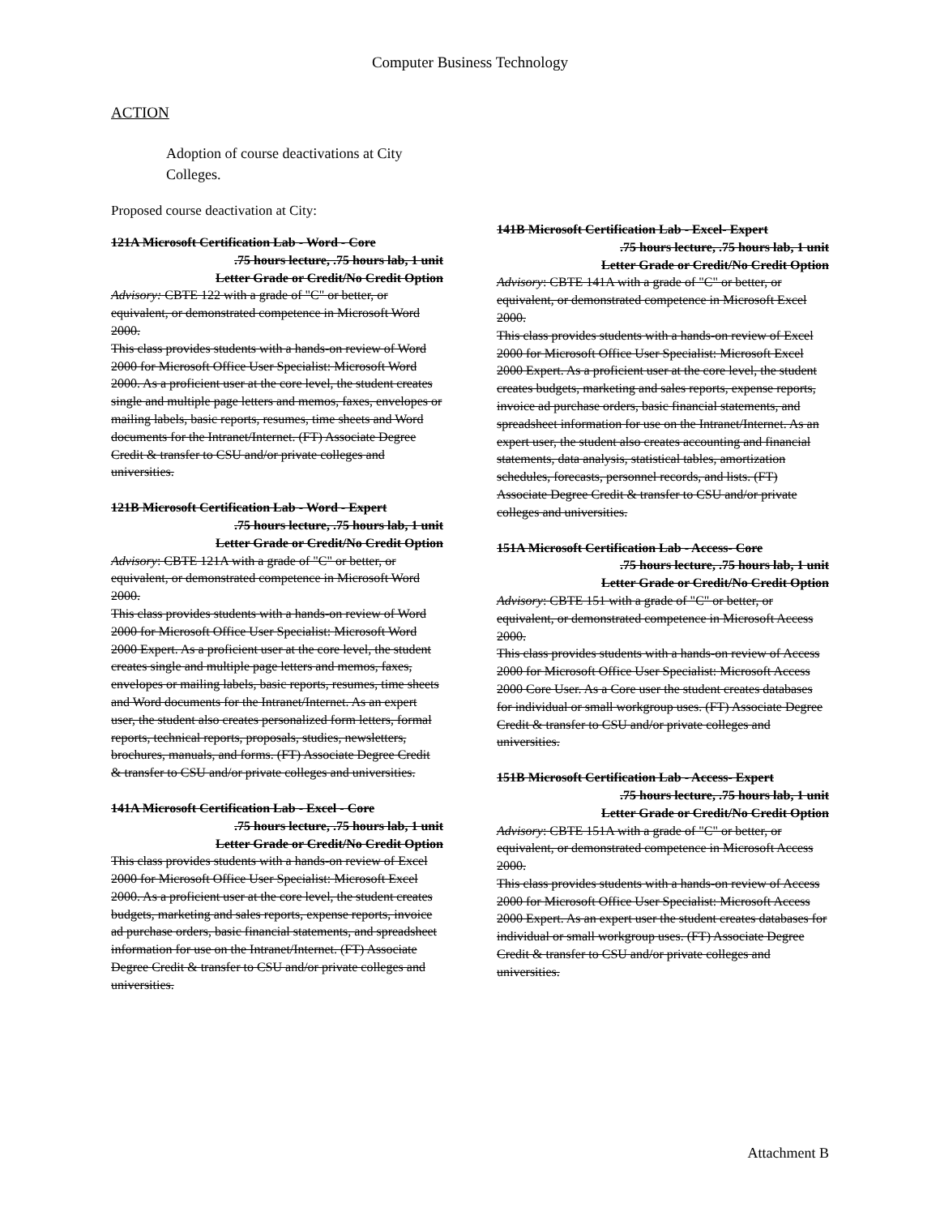Computer Business Technology
ACTION
Adoption of course deactivations at City Colleges.
Proposed course deactivation at City:
121A Microsoft Certification Lab - Word - Core.75 hours lecture, .75 hours lab, 1 unit
Letter Grade or Credit/No Credit Option
Advisory: CBTE 122 with a grade of "C" or better, or equivalent, or demonstrated competence in Microsoft Word 2000.
This class provides students with a hands-on review of Word 2000 for Microsoft Office User Specialist: Microsoft Word 2000. As a proficient user at the core level, the student creates single and multiple page letters and memos, faxes, envelopes or mailing labels, basic reports, resumes, time sheets and Word documents for the Intranet/Internet. (FT) Associate Degree Credit & transfer to CSU and/or private colleges and universities.
121B Microsoft Certification Lab - Word - Expert.75 hours lecture, .75 hours lab, 1 unit
Letter Grade or Credit/No Credit Option
Advisory: CBTE 121A with a grade of "C" or better, or equivalent, or demonstrated competence in Microsoft Word 2000.
This class provides students with a hands-on review of Word 2000 for Microsoft Office User Specialist: Microsoft Word 2000 Expert. As a proficient user at the core level, the student creates single and multiple page letters and memos, faxes, envelopes or mailing labels, basic reports, resumes, time sheets and Word documents for the Intranet/Internet. As an expert user, the student also creates personalized form letters, formal reports, technical reports, proposals, studies, newsletters, brochures, manuals, and forms. (FT) Associate Degree Credit & transfer to CSU and/or private colleges and universities.
141A Microsoft Certification Lab - Excel - Core.75 hours lecture, .75 hours lab, 1 unit
Letter Grade or Credit/No Credit Option
This class provides students with a hands-on review of Excel 2000 for Microsoft Office User Specialist: Microsoft Excel 2000. As a proficient user at the core level, the student creates budgets, marketing and sales reports, expense reports, invoice ad purchase orders, basic financial statements, and spreadsheet information for use on the Intranet/Internet. (FT) Associate Degree Credit & transfer to CSU and/or private colleges and universities.
141B Microsoft Certification Lab - Excel- Expert.75 hours lecture, .75 hours lab, 1 unit
Letter Grade or Credit/No Credit Option
Advisory: CBTE 141A with a grade of "C" or better, or equivalent, or demonstrated competence in Microsoft Excel 2000.
This class provides students with a hands-on review of Excel 2000 for Microsoft Office User Specialist: Microsoft Excel 2000 Expert. As a proficient user at the core level, the student creates budgets, marketing and sales reports, expense reports, invoice ad purchase orders, basic financial statements, and spreadsheet information for use on the Intranet/Internet. As an expert user, the student also creates accounting and financial statements, data analysis, statistical tables, amortization schedules, forecasts, personnel records, and lists. (FT) Associate Degree Credit & transfer to CSU and/or private colleges and universities.
151A Microsoft Certification Lab - Access- Core.75 hours lecture, .75 hours lab, 1 unit
Letter Grade or Credit/No Credit Option
Advisory: CBTE 151 with a grade of "C" or better, or equivalent, or demonstrated competence in Microsoft Access 2000.
This class provides students with a hands-on review of Access 2000 for Microsoft Office User Specialist: Microsoft Access 2000 Core User. As a Core user the student creates databases for individual or small workgroup uses. (FT) Associate Degree Credit & transfer to CSU and/or private colleges and universities.
151B Microsoft Certification Lab - Access- Expert.75 hours lecture, .75 hours lab, 1 unit
Letter Grade or Credit/No Credit Option
Advisory: CBTE 151A with a grade of "C" or better, or equivalent, or demonstrated competence in Microsoft Access 2000.
This class provides students with a hands-on review of Access 2000 for Microsoft Office User Specialist: Microsoft Access 2000 Expert. As an expert user the student creates databases for individual or small workgroup uses. (FT) Associate Degree Credit & transfer to CSU and/or private colleges and universities.
Attachment B